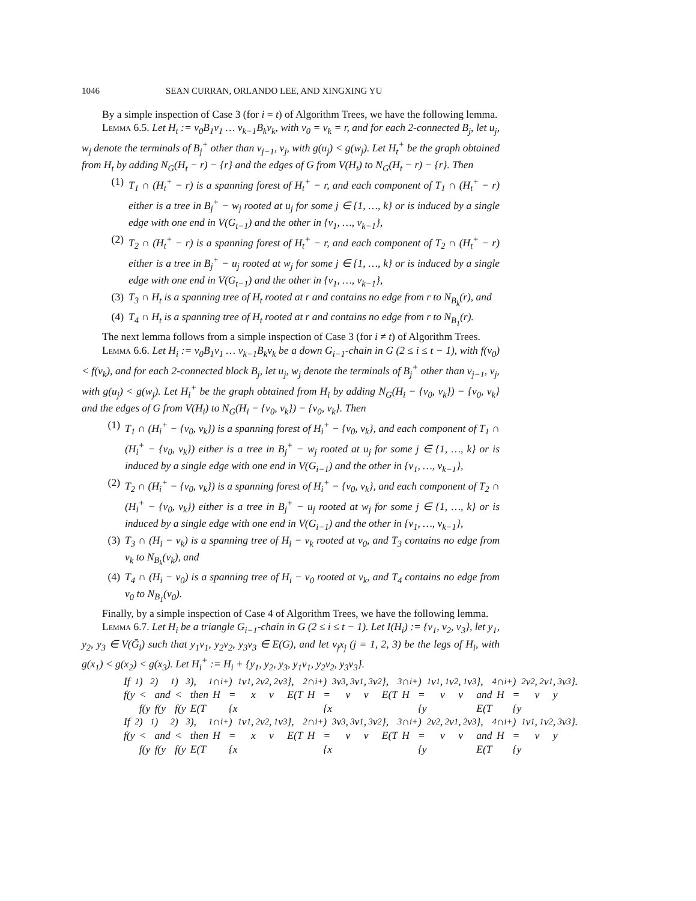1046 SEAN CURRAN, ORLANDO LEE, AND XINGXING YU
By a simple inspection of Case 3 (for i = t) of Algorithm Trees, we have the following lemma.
Lemma 6.5. Let H<sub>t</sub> := v<sub>0</sub>B<sub>1</sub>v<sub>1</sub> … v<sub>k−1</sub>B<sub>k</sub>v<sub>k</sub>, with v<sub>0</sub> = v<sub>k</sub> = r, and for each 2-connected B<sub>j</sub>, let u<sub>j</sub>, w<sub>j</sub> denote the terminals of B<sub>j</sub><sup>+</sup> other than v<sub>j−1</sub>, v<sub>j</sub>, with g(u<sub>j</sub>) < g(w<sub>j</sub>). Let H<sub>t</sub><sup>+</sup> be the graph obtained from H<sub>t</sub> by adding N<sub>G</sub>(H<sub>t</sub> − r) − {r} and the edges of G from V(H<sub>t</sub>) to N<sub>G</sub>(H<sub>t</sub> − r) − {r}. Then
(1) T<sub>1</sub> ∩ (H<sub>t</sub><sup>+</sup> − r) is a spanning forest of H<sub>t</sub><sup>+</sup> − r, and each component of T<sub>1</sub> ∩ (H<sub>t</sub><sup>+</sup> − r) either is a tree in B<sub>j</sub><sup>+</sup> − w<sub>j</sub> rooted at u<sub>j</sub> for some j ∈ {1, …, k} or is induced by a single edge with one end in V(G<sub>t−1</sub>) and the other in {v<sub>1</sub>, …, v<sub>k−1</sub>},
(2) T<sub>2</sub> ∩ (H<sub>t</sub><sup>+</sup> − r) is a spanning forest of H<sub>t</sub><sup>+</sup> − r, and each component of T<sub>2</sub> ∩ (H<sub>t</sub><sup>+</sup> − r) either is a tree in B<sub>j</sub><sup>+</sup> − u<sub>j</sub> rooted at w<sub>j</sub> for some j ∈ {1, …, k} or is induced by a single edge with one end in V(G<sub>t−1</sub>) and the other in {v<sub>1</sub>, …, v<sub>k−1</sub>},
(3) T<sub>3</sub> ∩ H<sub>t</sub> is a spanning tree of H<sub>t</sub> rooted at r and contains no edge from r to N<sub>B<sub>k</sub></sub>(r), and
(4) T<sub>4</sub> ∩ H<sub>t</sub> is a spanning tree of H<sub>t</sub> rooted at r and contains no edge from r to N<sub>B<sub>1</sub></sub>(r).
The next lemma follows from a simple inspection of Case 3 (for i ≠ t) of Algorithm Trees.
Lemma 6.6. Let H<sub>i</sub> := v<sub>0</sub>B<sub>1</sub>v<sub>1</sub> … v<sub>k−1</sub>B<sub>k</sub>v<sub>k</sub> be a down G<sub>i−1</sub>-chain in G (2 ≤ i ≤ t − 1), with f(v<sub>0</sub>) < f(v<sub>k</sub>), and for each 2-connected block B<sub>j</sub>, let u<sub>j</sub>, w<sub>j</sub> denote the terminals of B<sub>j</sub><sup>+</sup> other than v<sub>j−1</sub>, v<sub>j</sub>, with g(u<sub>j</sub>) < g(w<sub>j</sub>). Let H<sub>i</sub><sup>+</sup> be the graph obtained from H<sub>i</sub> by adding N<sub>G</sub>(H<sub>i</sub> − {v<sub>0</sub>, v<sub>k</sub>}) − {v<sub>0</sub>, v<sub>k</sub>} and the edges of G from V(H<sub>i</sub>) to N<sub>G</sub>(H<sub>i</sub> − {v<sub>0</sub>, v<sub>k</sub>}) − {v<sub>0</sub>, v<sub>k</sub>}. Then
(1) T<sub>1</sub> ∩ (H<sub>i</sub><sup>+</sup> − {v<sub>0</sub>, v<sub>k</sub>}) is a spanning forest of H<sub>i</sub><sup>+</sup> − {v<sub>0</sub>, v<sub>k</sub>}, and each component of T<sub>1</sub> ∩ (H<sub>i</sub><sup>+</sup> − {v<sub>0</sub>, v<sub>k</sub>}) either is a tree in B<sub>j</sub><sup>+</sup> − w<sub>j</sub> rooted at u<sub>j</sub> for some j ∈ {1, …, k} or is induced by a single edge with one end in V(G<sub>i−1</sub>) and the other in {v<sub>1</sub>, …, v<sub>k−1</sub>},
(2) T<sub>2</sub> ∩ (H<sub>i</sub><sup>+</sup> − {v<sub>0</sub>, v<sub>k</sub>}) is a spanning forest of H<sub>i</sub><sup>+</sup> − {v<sub>0</sub>, v<sub>k</sub>}, and each component of T<sub>2</sub> ∩ (H<sub>i</sub><sup>+</sup> − {v<sub>0</sub>, v<sub>k</sub>}) either is a tree in B<sub>j</sub><sup>+</sup> − u<sub>j</sub> rooted at w<sub>j</sub> for some j ∈ {1, …, k} or is induced by a single edge with one end in V(G<sub>i−1</sub>) and the other in {v<sub>1</sub>, …, v<sub>k−1</sub>},
(3) T<sub>3</sub> ∩ (H<sub>i</sub> − v<sub>k</sub>) is a spanning tree of H<sub>i</sub> − v<sub>k</sub> rooted at v<sub>0</sub>, and T<sub>3</sub> contains no edge from v<sub>k</sub> to N<sub>B<sub>k</sub></sub>(v<sub>k</sub>), and
(4) T<sub>4</sub> ∩ (H<sub>i</sub> − v<sub>0</sub>) is a spanning tree of H<sub>i</sub> − v<sub>0</sub> rooted at v<sub>k</sub>, and T<sub>4</sub> contains no edge from v<sub>0</sub> to N<sub>B<sub>1</sub></sub>(v<sub>0</sub>).
Finally, by a simple inspection of Case 4 of Algorithm Trees, we have the following lemma.
Lemma 6.7. Let H<sub>i</sub> be a triangle G<sub>i−1</sub>-chain in G (2 ≤ i ≤ t − 1). Let I(H<sub>i</sub>) := {v<sub>1</sub>, v<sub>2</sub>, v<sub>3</sub>}, let y<sub>1</sub>, y<sub>2</sub>, y<sub>3</sub> ∈ V(Ḡ<sub>i</sub>) such that y<sub>1</sub>v<sub>1</sub>, y<sub>2</sub>v<sub>2</sub>, y<sub>3</sub>v<sub>3</sub> ∈ E(G), and let v<sub>j</sub>x<sub>j</sub> (j = 1, 2, 3) be the legs of H<sub>i</sub>, with g(x<sub>1</sub>) < g(x<sub>2</sub>) < g(x<sub>3</sub>). Let H<sub>i</sub><sup>+</sup> := H<sub>i</sub> + {y<sub>1</sub>, y<sub>2</sub>, y<sub>3</sub>, y<sub>1</sub>v<sub>1</sub>, y<sub>2</sub>v<sub>2</sub>, y<sub>3</sub>v<sub>3</sub>}.
If f(y<sub>1</sub>) < f(y<sub>2</sub>) and f(y<sub>1</sub>) < f(y<sub>3</sub>), then
E(T<sub>1</sub> ∩ H<sub>i</sub><sup>+</sup>) = {x<sub>1</sub>v<sub>1</sub>, x<sub>2</sub>v<sub>2</sub>, v<sub>2</sub>v<sub>3</sub>}, E(T<sub>2</sub> ∩ H<sub>i</sub><sup>+</sup>) = {x<sub>3</sub>v<sub>3</sub>, v<sub>3</sub>v<sub>1</sub>, v<sub>3</sub>v<sub>2</sub>},
E(T<sub>3</sub> ∩ H<sub>i</sub><sup>+</sup>) = {y<sub>1</sub>v<sub>1</sub>, v<sub>1</sub>v<sub>2</sub>, v<sub>1</sub>v<sub>3</sub>}, and E(T<sub>4</sub> ∩ H<sub>i</sub><sup>+</sup>) = {y<sub>2</sub>v<sub>2</sub>, v<sub>2</sub>v<sub>1</sub>, y<sub>3</sub>v<sub>3</sub>}.
If f(y<sub>2</sub>) < f(y<sub>1</sub>) and f(y<sub>2</sub>) < f(y<sub>3</sub>), then
E(T<sub>1</sub> ∩ H<sub>i</sub><sup>+</sup>) = {x<sub>1</sub>v<sub>1</sub>, x<sub>2</sub>v<sub>2</sub>, v<sub>1</sub>v<sub>3</sub>}, E(T<sub>2</sub> ∩ H<sub>i</sub><sup>+</sup>) = {x<sub>3</sub>v<sub>3</sub>, v<sub>3</sub>v<sub>1</sub>, v<sub>3</sub>v<sub>2</sub>},
E(T<sub>3</sub> ∩ H<sub>i</sub><sup>+</sup>) = {y<sub>2</sub>v<sub>2</sub>, v<sub>2</sub>v<sub>1</sub>, v<sub>2</sub>v<sub>3</sub>}, and E(T<sub>4</sub> ∩ H<sub>i</sub><sup>+</sup>) = {y<sub>1</sub>v<sub>1</sub>, v<sub>1</sub>v<sub>2</sub>, y<sub>3</sub>v<sub>3</sub>}.